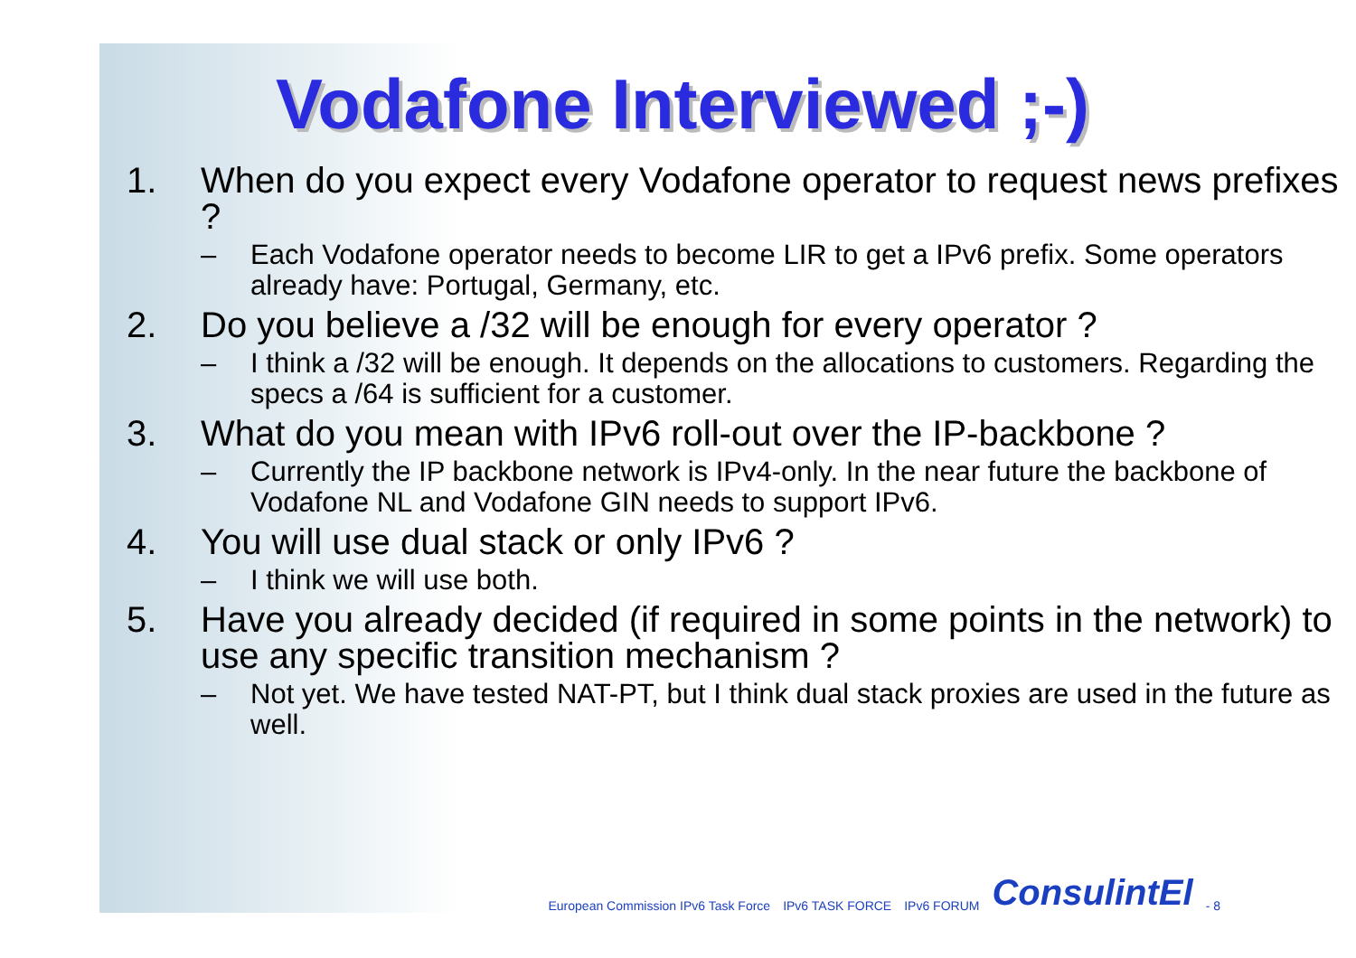Vodafone Interviewed ;-)
1. When do you expect every Vodafone operator to request news prefixes ?
– Each Vodafone operator needs to become LIR to get a IPv6 prefix. Some operators already have: Portugal, Germany, etc.
2. Do you believe a /32 will be enough for every operator ?
– I think a /32 will be enough. It depends on the allocations to customers. Regarding the specs a /64 is sufficient for a customer.
3. What do you mean with IPv6 roll-out over the IP-backbone ?
– Currently the IP backbone network is IPv4-only. In the near future the backbone of Vodafone NL and Vodafone GIN needs to support IPv6.
4. You will use dual stack or only IPv6 ?
– I think we will use both.
5. Have you already decided (if required in some points in the network) to use any specific transition mechanism ?
– Not yet. We have tested NAT-PT, but I think dual stack proxies are used in the future as well.
European Commission IPv6 Task Force IPv6 TASK FORCE IPv6 FORUM ConsulintEl - 8